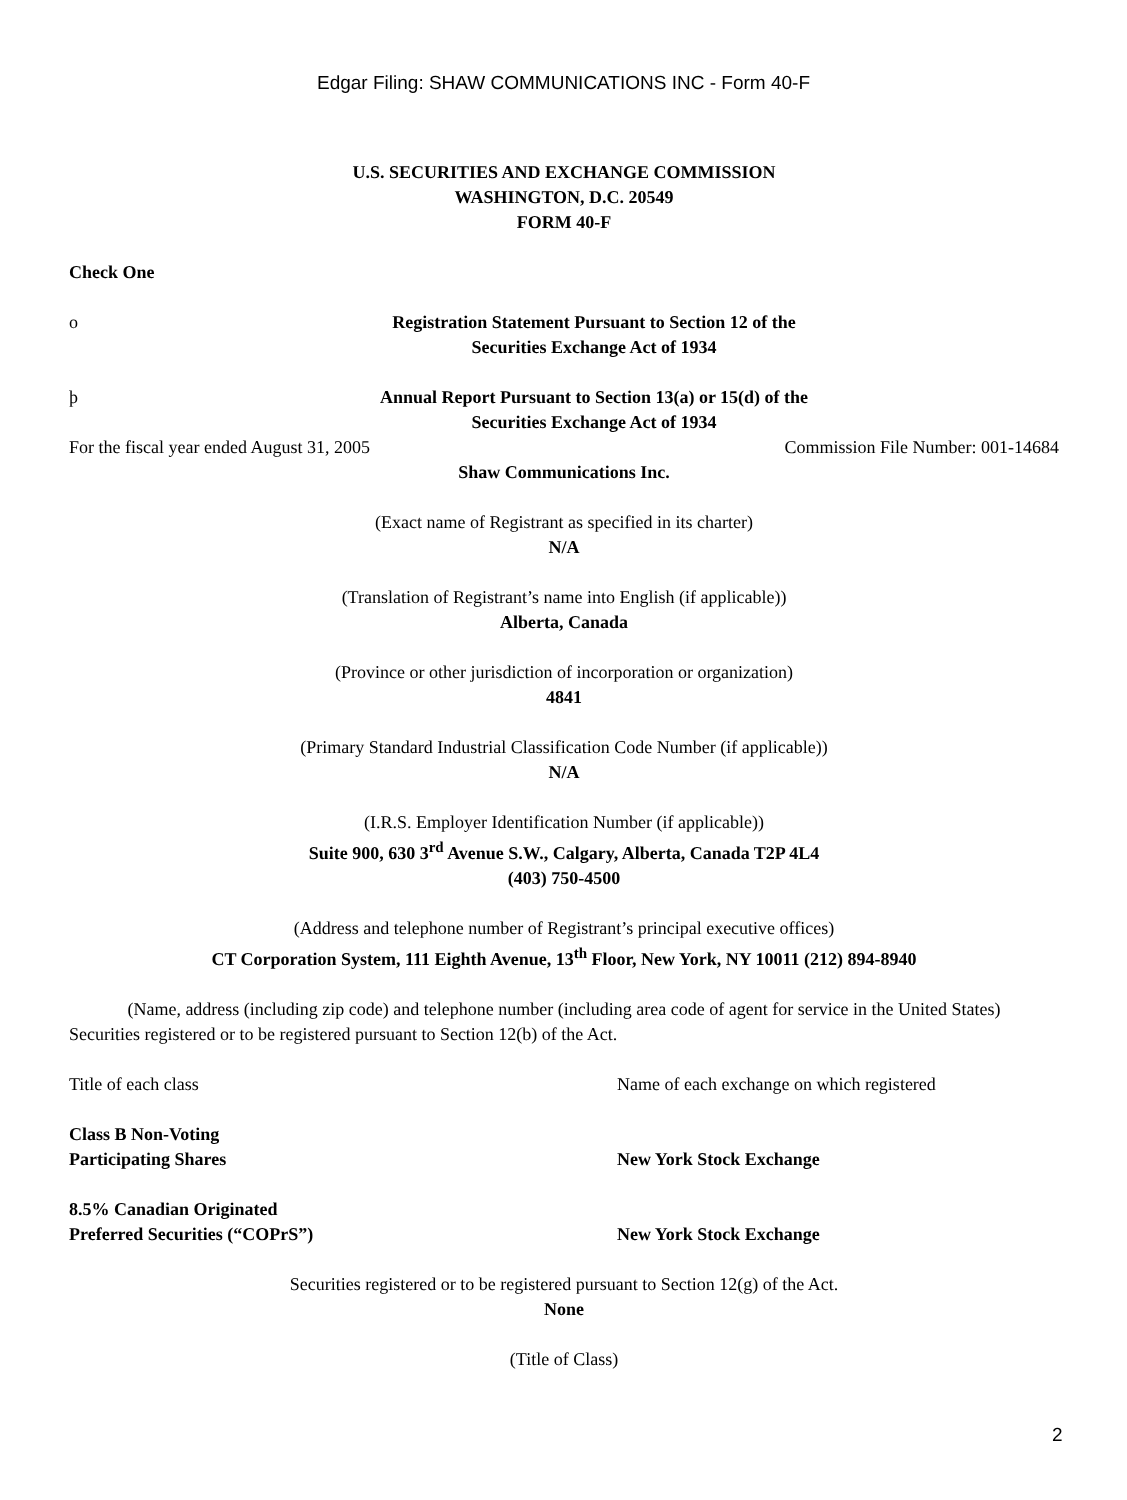Edgar Filing: SHAW COMMUNICATIONS INC - Form 40-F
U.S. SECURITIES AND EXCHANGE COMMISSION
WASHINGTON, D.C. 20549
FORM 40-F
Check One
o Registration Statement Pursuant to Section 12 of the
Securities Exchange Act of 1934
þ Annual Report Pursuant to Section 13(a) or 15(d) of the
Securities Exchange Act of 1934
For the fiscal year ended August 31, 2005 Commission File Number: 001-14684
Shaw Communications Inc.
(Exact name of Registrant as specified in its charter)
N/A
(Translation of Registrant’s name into English (if applicable))
Alberta, Canada
(Province or other jurisdiction of incorporation or organization)
4841
(Primary Standard Industrial Classification Code Number (if applicable))
N/A
(I.R.S. Employer Identification Number (if applicable))
Suite 900, 630 3<sup>rd</sup> Avenue S.W., Calgary, Alberta, Canada T2P 4L4
(403) 750-4500
(Address and telephone number of Registrant’s principal executive offices)
CT Corporation System, 111 Eighth Avenue, 13<sup>th</sup> Floor, New York, NY 10011 (212) 894-8940
(Name, address (including zip code) and telephone number (including area code of agent for service in the United States)
Securities registered or to be registered pursuant to Section 12(b) of the Act.
Title of each class Name of each exchange on which registered
Class B Non-Voting
Participating Shares New York Stock Exchange
8.5% Canadian Originated
Preferred Securities (“COPrS”) New York Stock Exchange
Securities registered or to be registered pursuant to Section 12(g) of the Act.
None
(Title of Class)
2